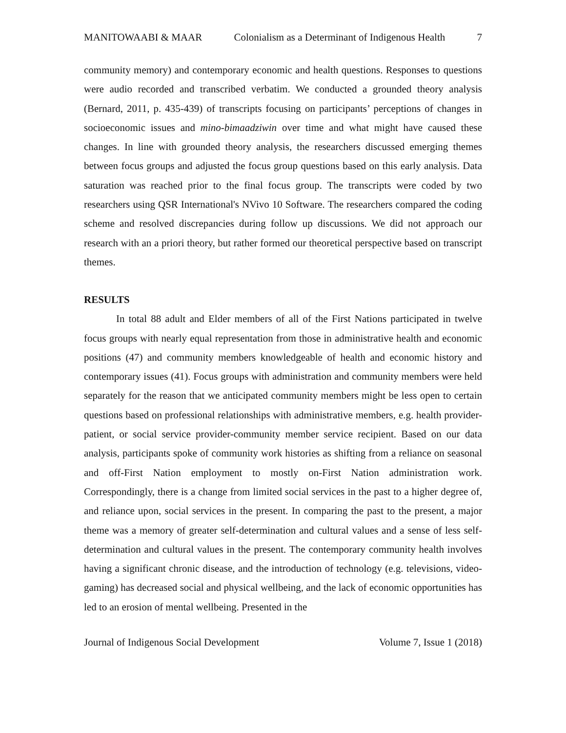MANITOWAABI & MAAR Colonialism as a Determinant of Indigenous Health 7
community memory) and contemporary economic and health questions. Responses to questions were audio recorded and transcribed verbatim. We conducted a grounded theory analysis (Bernard, 2011, p. 435-439) of transcripts focusing on participants’ perceptions of changes in socioeconomic issues and mino-bimaadziwin over time and what might have caused these changes. In line with grounded theory analysis, the researchers discussed emerging themes between focus groups and adjusted the focus group questions based on this early analysis. Data saturation was reached prior to the final focus group. The transcripts were coded by two researchers using QSR International's NVivo 10 Software. The researchers compared the coding scheme and resolved discrepancies during follow up discussions. We did not approach our research with an a priori theory, but rather formed our theoretical perspective based on transcript themes.
RESULTS
In total 88 adult and Elder members of all of the First Nations participated in twelve focus groups with nearly equal representation from those in administrative health and economic positions (47) and community members knowledgeable of health and economic history and contemporary issues (41). Focus groups with administration and community members were held separately for the reason that we anticipated community members might be less open to certain questions based on professional relationships with administrative members, e.g. health provider-patient, or social service provider-community member service recipient. Based on our data analysis, participants spoke of community work histories as shifting from a reliance on seasonal and off-First Nation employment to mostly on-First Nation administration work. Correspondingly, there is a change from limited social services in the past to a higher degree of, and reliance upon, social services in the present. In comparing the past to the present, a major theme was a memory of greater self-determination and cultural values and a sense of less self-determination and cultural values in the present. The contemporary community health involves having a significant chronic disease, and the introduction of technology (e.g. televisions, video-gaming) has decreased social and physical wellbeing, and the lack of economic opportunities has led to an erosion of mental wellbeing. Presented in the
Journal of Indigenous Social Development Volume 7, Issue 1 (2018)